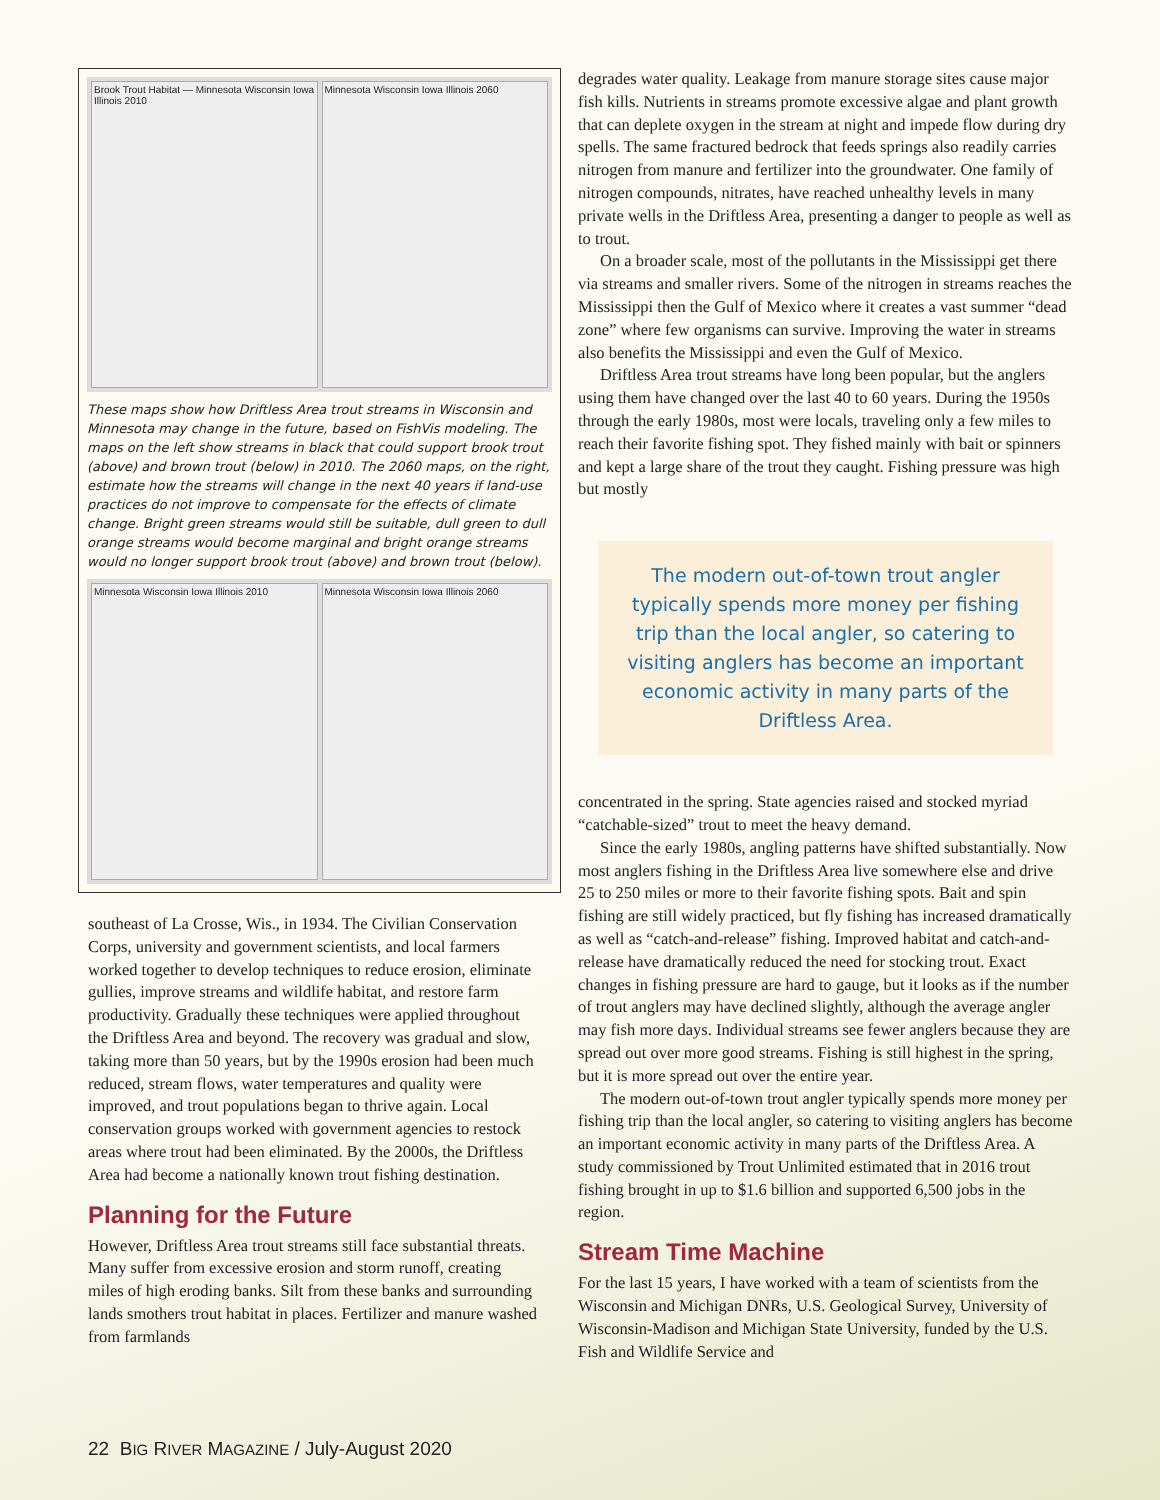Brook Trout Habitat — Minnesota Wisconsin Iowa Illinois 2010
Minnesota Wisconsin Iowa Illinois 2060
These maps show how Driftless Area trout streams in Wisconsin and Minnesota may change in the future, based on FishVis modeling. The maps on the left show streams in black that could support brook trout (above) and brown trout (below) in 2010. The 2060 maps, on the right, estimate how the streams will change in the next 40 years if land-use practices do not improve to compensate for the effects of climate change. Bright green streams would still be suitable, dull green to dull orange streams would become marginal and bright orange streams would no longer support brook trout (above) and brown trout (below).
Minnesota Wisconsin Iowa Illinois 2010
Minnesota Wisconsin Iowa Illinois 2060
southeast of La Crosse, Wis., in 1934. The Civilian Conservation Corps, university and government scientists, and local farmers worked together to develop techniques to reduce erosion, eliminate gullies, improve streams and wildlife habitat, and restore farm productivity. Gradually these techniques were applied throughout the Driftless Area and beyond. The recovery was gradual and slow, taking more than 50 years, but by the 1990s erosion had been much reduced, stream flows, water temperatures and quality were improved, and trout populations began to thrive again. Local conservation groups worked with government agencies to restock areas where trout had been eliminated. By the 2000s, the Driftless Area had become a nationally known trout fishing destination.
Planning for the Future
However, Driftless Area trout streams still face substantial threats. Many suffer from excessive erosion and storm runoff, creating miles of high eroding banks. Silt from these banks and surrounding lands smothers trout habitat in places. Fertilizer and manure washed from farmlands
degrades water quality. Leakage from manure storage sites cause major fish kills. Nutrients in streams promote excessive algae and plant growth that can deplete oxygen in the stream at night and impede flow during dry spells. The same fractured bedrock that feeds springs also readily carries nitrogen from manure and fertilizer into the groundwater. One family of nitrogen compounds, nitrates, have reached unhealthy levels in many private wells in the Driftless Area, presenting a danger to people as well as to trout.
On a broader scale, most of the pollutants in the Mississippi get there via streams and smaller rivers. Some of the nitrogen in streams reaches the Mississippi then the Gulf of Mexico where it creates a vast summer “dead zone” where few organisms can survive. Improving the water in streams also benefits the Mississippi and even the Gulf of Mexico.
Driftless Area trout streams have long been popular, but the anglers using them have changed over the last 40 to 60 years. During the 1950s through the early 1980s, most were locals, traveling only a few miles to reach their favorite fishing spot. They fished mainly with bait or spinners and kept a large share of the trout they caught. Fishing pressure was high but mostly
The modern out-of-town trout angler typically spends more money per fishing trip than the local angler, so catering to visiting anglers has become an important economic activity in many parts of the Driftless Area.
concentrated in the spring. State agencies raised and stocked myriad “catchable-sized” trout to meet the heavy demand.
Since the early 1980s, angling patterns have shifted substantially. Now most anglers fishing in the Driftless Area live somewhere else and drive 25 to 250 miles or more to their favorite fishing spots. Bait and spin fishing are still widely practiced, but fly fishing has increased dramatically as well as “catch-and-release” fishing. Improved habitat and catch-and-release have dramatically reduced the need for stocking trout. Exact changes in fishing pressure are hard to gauge, but it looks as if the number of trout anglers may have declined slightly, although the average angler may fish more days. Individual streams see fewer anglers because they are spread out over more good streams. Fishing is still highest in the spring, but it is more spread out over the entire year.
The modern out-of-town trout angler typically spends more money per fishing trip than the local angler, so catering to visiting anglers has become an important economic activity in many parts of the Driftless Area. A study commissioned by Trout Unlimited estimated that in 2016 trout fishing brought in up to $1.6 billion and supported 6,500 jobs in the region.
Stream Time Machine
For the last 15 years, I have worked with a team of scientists from the Wisconsin and Michigan DNRs, U.S. Geological Survey, University of Wisconsin-Madison and Michigan State University, funded by the U.S. Fish and Wildlife Service and
22 BIG RIVER MAGAZINE / July-August 2020